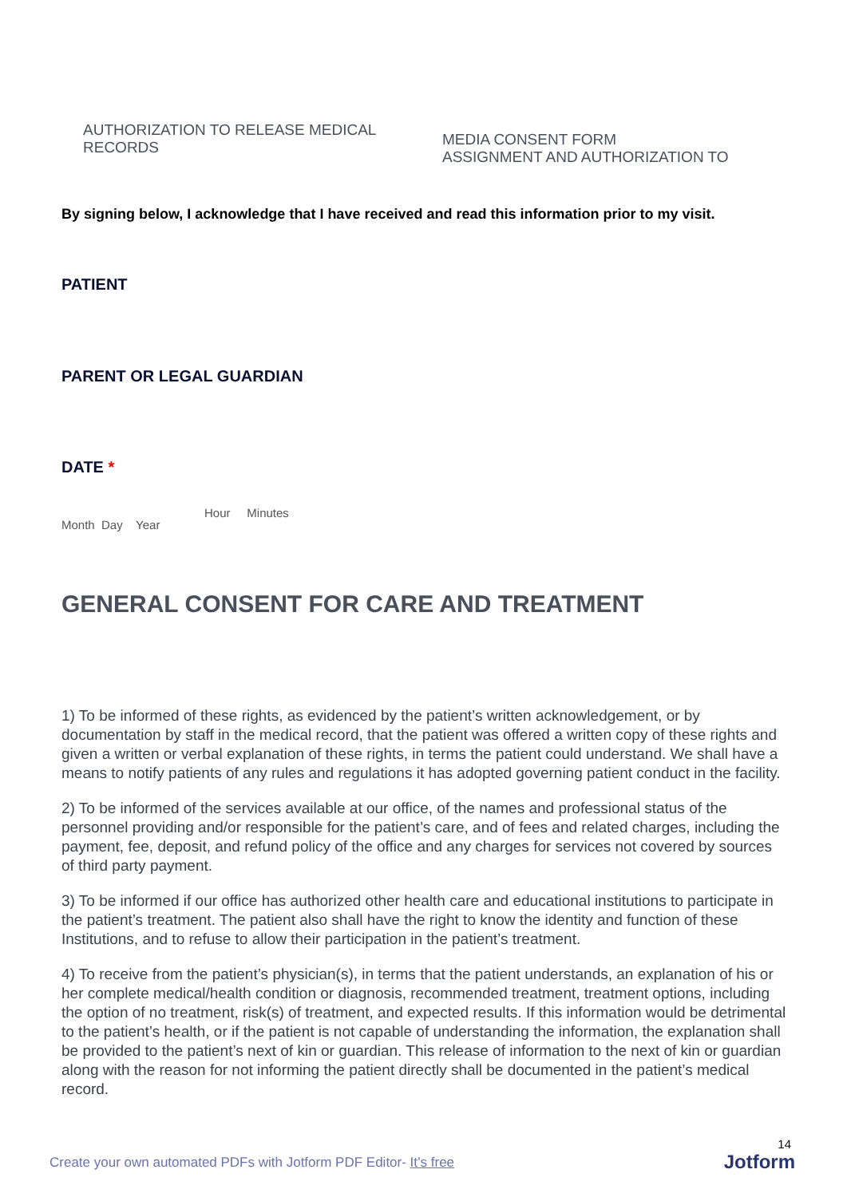AUTHORIZATION TO RELEASE MEDICAL
RECORDS
MEDIA CONSENT FORM
ASSIGNMENT AND AUTHORIZATION TO
By signing below, I acknowledge that I have received and read this information prior to my visit.
PATIENT
PARENT OR LEGAL GUARDIAN
DATE *
Hour Minutes
Month Day Year
GENERAL CONSENT FOR CARE AND TREATMENT
1) To be informed of these rights, as evidenced by the patient’s written acknowledgement, or by documentation by staff in the medical record, that the patient was offered a written copy of these rights and given a written or verbal explanation of these rights, in terms the patient could understand. We shall have a means to notify patients of any rules and regulations it has adopted governing patient conduct in the facility.
2) To be informed of the services available at our office, of the names and professional status of the personnel providing and/or responsible for the patient’s care, and of fees and related charges, including the payment, fee, deposit, and refund policy of the office and any charges for services not covered by sources of third party payment.
3) To be informed if our office has authorized other health care and educational institutions to participate in the patient’s treatment. The patient also shall have the right to know the identity and function of these Institutions, and to refuse to allow their participation in the patient’s treatment.
4) To receive from the patient’s physician(s), in terms that the patient understands, an explanation of his or her complete medical/health condition or diagnosis, recommended treatment, treatment options, including the option of no treatment, risk(s) of treatment, and expected results. If this information would be detrimental to the patient’s health, or if the patient is not capable of understanding the information, the explanation shall be provided to the patient’s next of kin or guardian. This release of information to the next of kin or guardian along with the reason for not informing the patient directly shall be documented in the patient’s medical record.
14
Create your own automated PDFs with Jotform PDF Editor- It’s free
Jotform